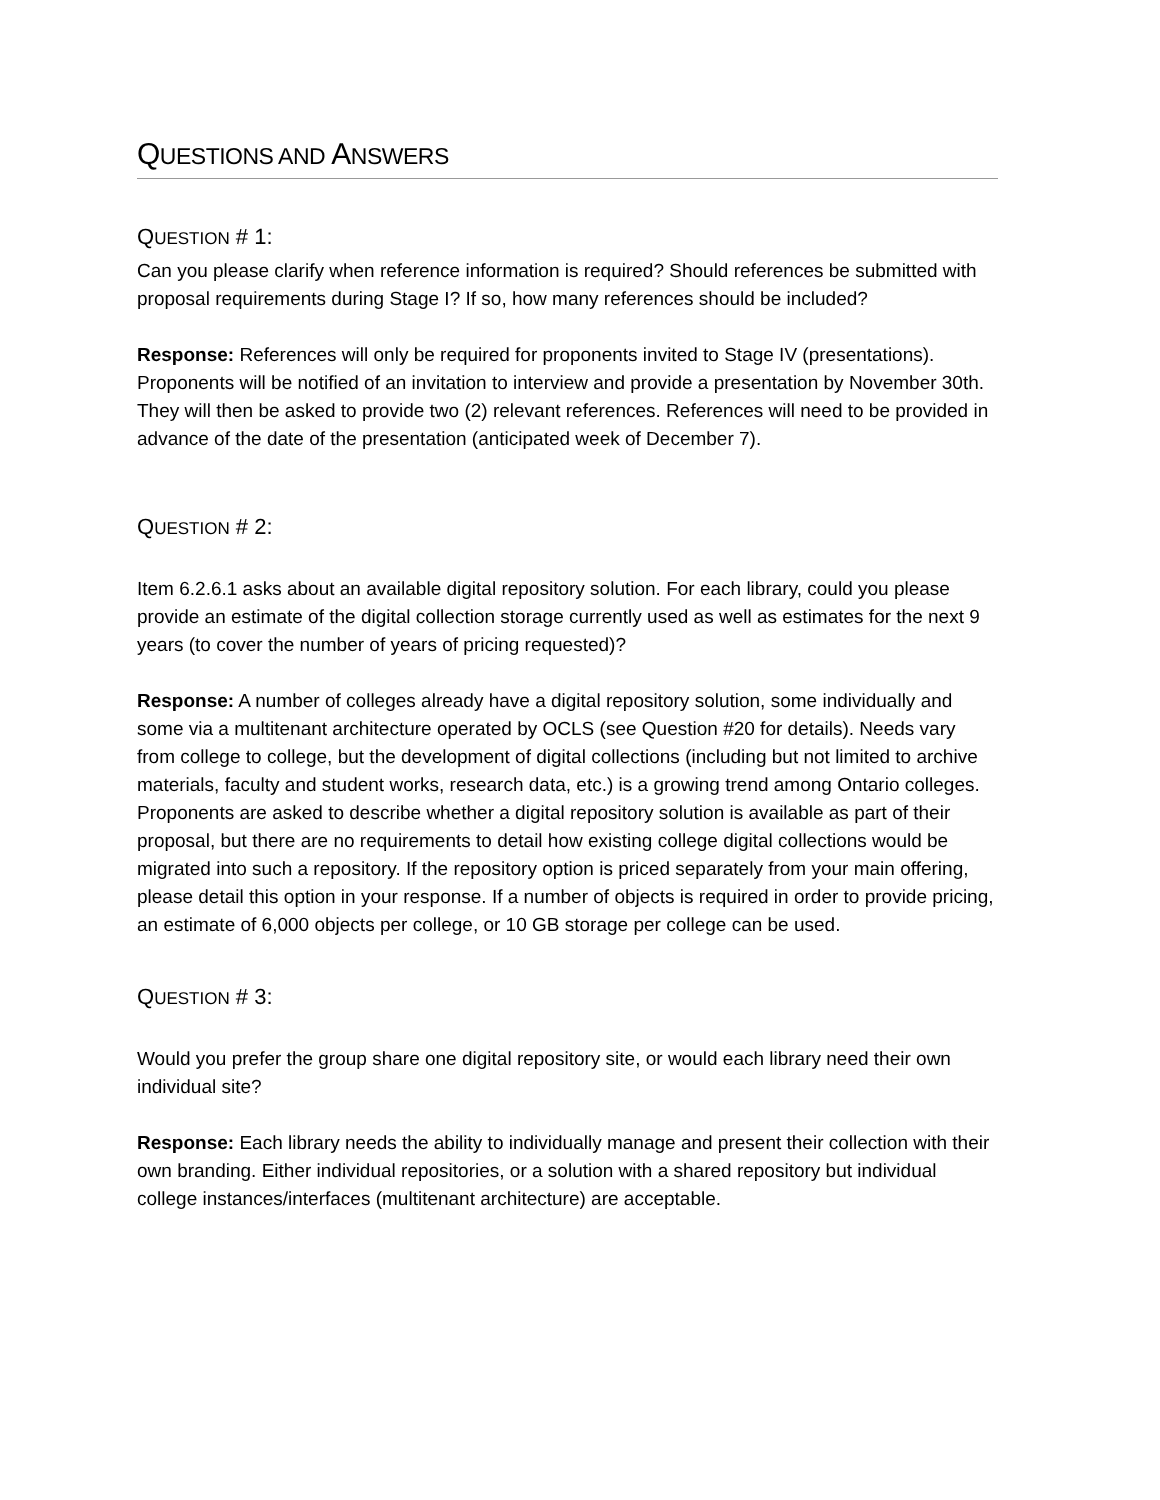QUESTIONS AND ANSWERS
QUESTION # 1:
Can you please clarify when reference information is required? Should references be submitted with proposal requirements during Stage I? If so, how many references should be included?
Response: References will only be required for proponents invited to Stage IV (presentations). Proponents will be notified of an invitation to interview and provide a presentation by November 30th. They will then be asked to provide two (2) relevant references. References will need to be provided in advance of the date of the presentation (anticipated week of December 7).
QUESTION # 2:
Item 6.2.6.1 asks about an available digital repository solution. For each library, could you please provide an estimate of the digital collection storage currently used as well as estimates for the next 9 years (to cover the number of years of pricing requested)?
Response: A number of colleges already have a digital repository solution, some individually and some via a multitenant architecture operated by OCLS (see Question #20 for details). Needs vary from college to college, but the development of digital collections (including but not limited to archive materials, faculty and student works, research data, etc.) is a growing trend among Ontario colleges. Proponents are asked to describe whether a digital repository solution is available as part of their proposal, but there are no requirements to detail how existing college digital collections would be migrated into such a repository. If the repository option is priced separately from your main offering, please detail this option in your response. If a number of objects is required in order to provide pricing, an estimate of 6,000 objects per college, or 10 GB storage per college can be used.
QUESTION # 3:
Would you prefer the group share one digital repository site, or would each library need their own individual site?
Response: Each library needs the ability to individually manage and present their collection with their own branding. Either individual repositories, or a solution with a shared repository but individual college instances/interfaces (multitenant architecture) are acceptable.